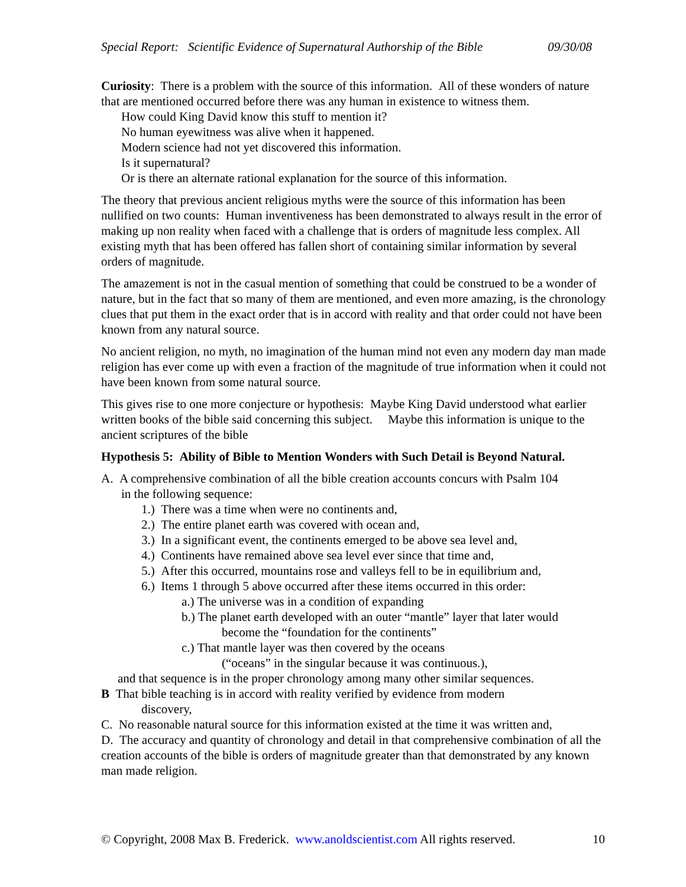Special Report: Scientific Evidence of Supernatural Authorship of the Bible 09/30/08
Curiosity: There is a problem with the source of this information. All of these wonders of nature that are mentioned occurred before there was any human in existence to witness them.
How could King David know this stuff to mention it?
No human eyewitness was alive when it happened.
Modern science had not yet discovered this information.
Is it supernatural?
Or is there an alternate rational explanation for the source of this information.
The theory that previous ancient religious myths were the source of this information has been nullified on two counts: Human inventiveness has been demonstrated to always result in the error of making up non reality when faced with a challenge that is orders of magnitude less complex. All existing myth that has been offered has fallen short of containing similar information by several orders of magnitude.
The amazement is not in the casual mention of something that could be construed to be a wonder of nature, but in the fact that so many of them are mentioned, and even more amazing, is the chronology clues that put them in the exact order that is in accord with reality and that order could not have been known from any natural source.
No ancient religion, no myth, no imagination of the human mind not even any modern day man made religion has ever come up with even a fraction of the magnitude of true information when it could not have been known from some natural source.
This gives rise to one more conjecture or hypothesis: Maybe King David understood what earlier written books of the bible said concerning this subject. Maybe this information is unique to the ancient scriptures of the bible
Hypothesis 5: Ability of Bible to Mention Wonders with Such Detail is Beyond Natural.
A. A comprehensive combination of all the bible creation accounts concurs with Psalm 104
in the following sequence:
1.) There was a time when were no continents and,
2.) The entire planet earth was covered with ocean and,
3.) In a significant event, the continents emerged to be above sea level and,
4.) Continents have remained above sea level ever since that time and,
5.) After this occurred, mountains rose and valleys fell to be in equilibrium and,
6.) Items 1 through 5 above occurred after these items occurred in this order:
a.) The universe was in a condition of expanding
b.) The planet earth developed with an outer “mantle” layer that later would
become the “foundation for the continents”
c.) That mantle layer was then covered by the oceans
(“oceans” in the singular because it was continuous.),
and that sequence is in the proper chronology among many other similar sequences.
B That bible teaching is in accord with reality verified by evidence from modern
discovery,
C. No reasonable natural source for this information existed at the time it was written and,
D. The accuracy and quantity of chronology and detail in that comprehensive combination of all the creation accounts of the bible is orders of magnitude greater than that demonstrated by any known man made religion.
© Copyright, 2008 Max B. Frederick. www.anoldscientist.com All rights reserved. 10